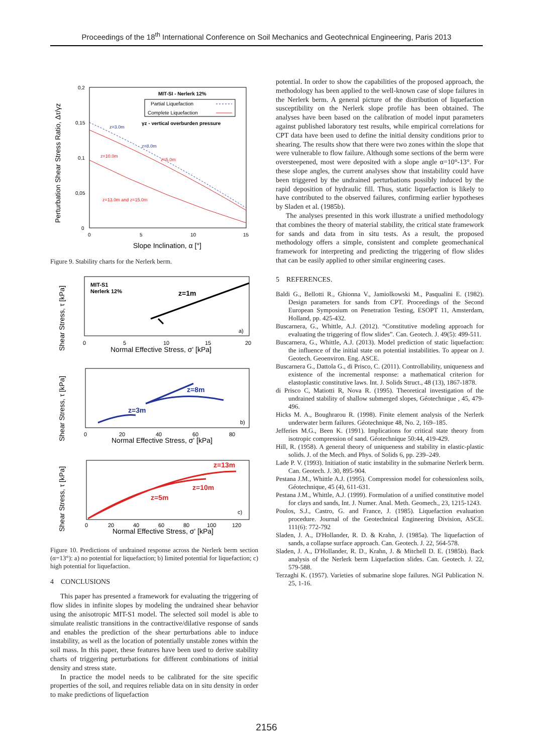Proceedings of the 18<sup>th</sup> International Conference on Soil Mechanics and Geotechnical Engineering, Paris 2013
Perturbation Shear Stress Ratio, Δτ/γz
0,2
0,15
0,1
0,05
0
0
5
10
15
Slope Inclination, α [°]
MIT-SI - Nerlerk 12%
Partial Liquefaction
Complete Liquefaction
γz - vertical overburden pressure
z=3.0m
z=8.0m
z=10.0m
z=5.0m
z=13.0m and z=15.0m
Figure 9. Stability charts for the Nerlerk berm.
Shear Stress, τ [kPa]
MIT-S1
Nerlerk 12%
z=1m
a)
0
5
10
15
20
Normal Effective Stress, σ' [kPa]
Shear Stress, τ [kPa]
z=3m
z=8m
b)
0
20
40
60
80
Normal Effective Stress, σ' [kPa]
Shear Stress, τ [kPa]
z=13m
z=10m
z=5m
c)
0
20
40
60
80
100
120
Normal Effective Stress, σ' [kPa]
Figure 10. Predictions of undrained response across the Nerlerk berm section (α=13°): a) no potential for liquefaction; b) limited potential for liquefaction; c) high potential for liquefaction.
4 CONCLUSIONS
This paper has presented a framework for evaluating the triggering of flow slides in infinite slopes by modeling the undrained shear behavior using the anisotropic MIT-S1 model. The selected soil model is able to simulate realistic transitions in the contractive/dilative response of sands and enables the prediction of the shear perturbations able to induce instability, as well as the location of potentially unstable zones within the soil mass. In this paper, these features have been used to derive stability charts of triggering perturbations for different combinations of initial density and stress state.
In practice the model needs to be calibrated for the site specific properties of the soil, and requires reliable data on in situ density in order to make predictions of liquefaction
potential. In order to show the capabilities of the proposed approach, the methodology has been applied to the well-known case of slope failures in the Nerlerk berm. A general picture of the distribution of liquefaction susceptibility on the Nerlerk slope profile has been obtained. The analyses have been based on the calibration of model input parameters against published laboratory test results, while empirical correlations for CPT data have been used to define the initial density conditions prior to shearing. The results show that there were two zones within the slope that were vulnerable to flow failure. Although some sections of the berm were oversteepened, most were deposited with a slope angle α=10°-13°. For these slope angles, the current analyses show that instability could have been triggered by the undrained perturbations possibly induced by the rapid deposition of hydraulic fill. Thus, static liquefaction is likely to have contributed to the observed failures, confirming earlier hypotheses by Sladen et al. (1985b).
The analyses presented in this work illustrate a unified methodology that combines the theory of material stability, the critical state framework for sands and data from in situ tests. As a result, the proposed methodology offers a simple, consistent and complete geomechanical framework for interpreting and predicting the triggering of flow slides that can be easily applied to other similar engineering cases.
5 REFERENCES.
Baldi G., Bellotti R., Ghionna V., Jamiolkowski M., Pasqualini E. (1982). Design parameters for sands from CPT. Proceedings of the Second European Symposium on Penetration Testing, ESOPT 11, Amsterdam, Holland, pp. 425-432.
Buscarnera, G., Whittle, A.J. (2012). “Constitutive modeling approach for evaluating the triggering of flow slides”. Can. Geotech. J. 49(5): 499-511.
Buscarnera, G., Whittle, A.J. (2013). Model prediction of static liquefaction: the influence of the initial state on potential instabilities. To appear on J. Geotech. Geoenviron. Eng. ASCE.
Buscarnera G., Dattola G., di Prisco, C. (2011). Controllability, uniqueness and existence of the incremental response: a mathematical criterion for elastoplastic constitutive laws. Int. J. Solids Struct., 48 (13), 1867-1878.
di Prisco C, Matiotti R, Nova R. (1995). Theoretical investigation of the undrained stability of shallow submerged slopes, Géotechnique , 45, 479-496.
Hicks M. A., Boughrarou R. (1998). Finite element analysis of the Nerlerk underwater berm failures. Géotechnique 48, No. 2, 169–185.
Jefferies M.G., Been K. (1991). Implications for critical state theory from isotropic compression of sand. Géotechnique 50:44, 419-429.
Hill, R. (1958). A general theory of uniqueness and stability in elastic-plastic solids. J. of the Mech. and Phys. of Solids 6, pp. 239–249.
Lade P. V. (1993). Initiation of static instability in the submarine Nerlerk berm. Can. Geotech. J. 30, 895-904.
Pestana J.M., Whittle A.J. (1995). Compression model for cohessionless soils, Géotechnique, 45 (4), 611-631.
Pestana J.M., Whittle, A.J. (1999). Formulation of a unified constitutive model for clays and sands, Int. J. Numer. Anal. Meth. Geomech., 23, 1215-1243.
Poulos, S.J., Castro, G. and France, J. (1985). Liquefaction evaluation procedure. Journal of the Geotechnical Engineering Division, ASCE. 111(6): 772-792
Sladen, J. A., D'Hollander, R. D. & Krahn, J. (1985a). The liquefaction of sands, a collapse surface approach. Can. Geotech. J. 22, 564-578.
Sladen, J. A., D'Hollander, R. D., Krahn, J. & Mitchell D. E. (1985b). Back analysis of the Nerlerk berm Liquefaction slides. Can. Geotech. J. 22, 579-588.
Terzaghi K. (1957). Varieties of submarine slope failures. NGI Publication N. 25, 1-16.
2156